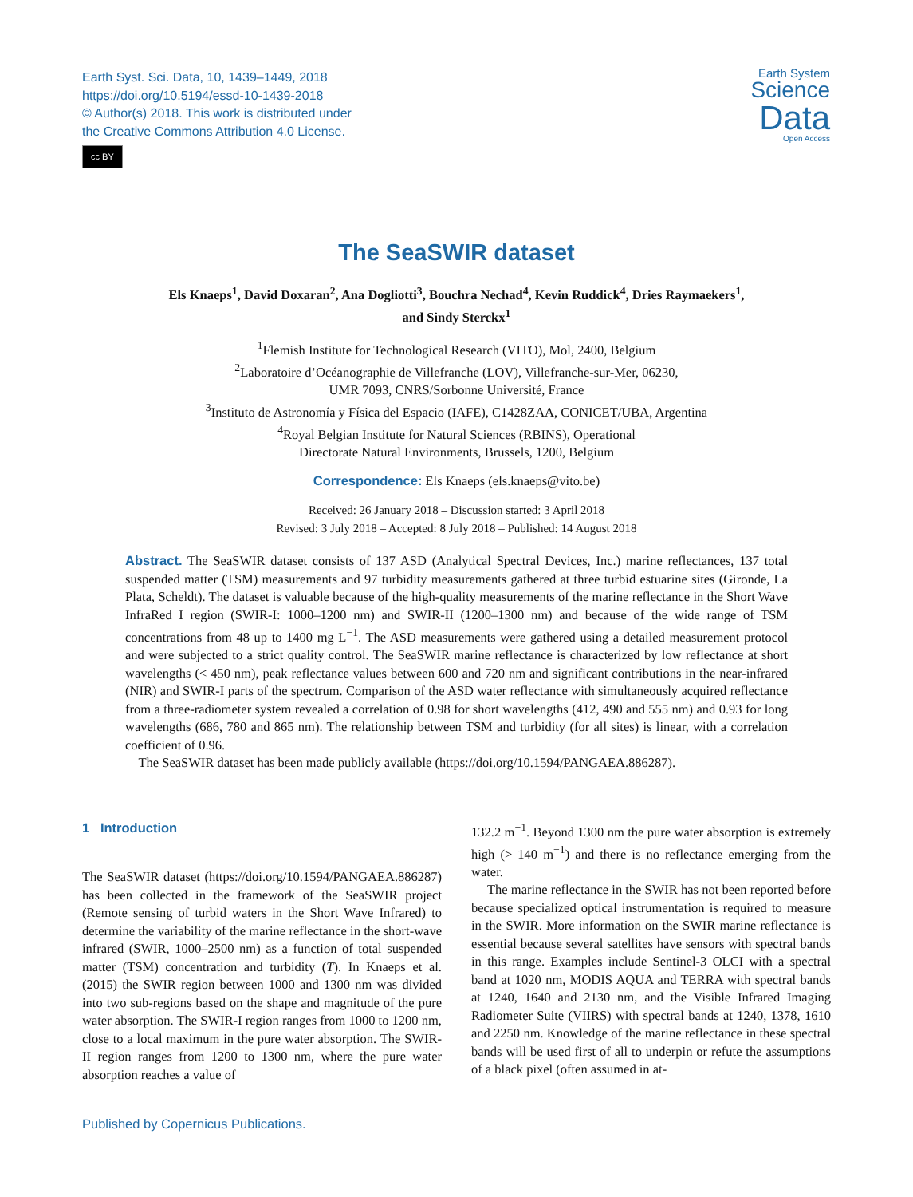Earth Syst. Sci. Data, 10, 1439–1449, 2018
https://doi.org/10.5194/essd-10-1439-2018
© Author(s) 2018. This work is distributed under
the Creative Commons Attribution 4.0 License.
cc BY
Earth System
Science
Data
Open Access
The SeaSWIR dataset
Els Knaeps<sup>1</sup>, David Doxaran<sup>2</sup>, Ana Dogliotti<sup>3</sup>, Bouchra Nechad<sup>4</sup>, Kevin Ruddick<sup>4</sup>, Dries Raymaekers<sup>1</sup>,
and Sindy Sterckx<sup>1</sup>
<sup>1</sup> Flemish Institute for Technological Research (VITO), Mol, 2400, Belgium
<sup>2</sup> Laboratoire d’Océanographie de Villefranche (LOV), Villefranche-sur-Mer, 06230,
UMR 7093, CNRS/Sorbonne Université, France
<sup>3</sup> Instituto de Astronomía y Física del Espacio (IAFE), C1428ZAA, CONICET/UBA, Argentina
<sup>4</sup> Royal Belgian Institute for Natural Sciences (RBINS), Operational
Directorate Natural Environments, Brussels, 1200, Belgium
Correspondence: Els Knaeps (els.knaeps@vito.be)
Received: 26 January 2018 – Discussion started: 3 April 2018
Revised: 3 July 2018 – Accepted: 8 July 2018 – Published: 14 August 2018
Abstract. The SeaSWIR dataset consists of 137 ASD (Analytical Spectral Devices, Inc.) marine reflectances, 137 total suspended matter (TSM) measurements and 97 turbidity measurements gathered at three turbid estuarine sites (Gironde, La Plata, Scheldt). The dataset is valuable because of the high-quality measurements of the marine reflectance in the Short Wave InfraRed I region (SWIR-I: 1000–1200 nm) and SWIR-II (1200–1300 nm) and because of the wide range of TSM concentrations from 48 up to 1400 mg L<sup>−1</sup>. The ASD measurements were gathered using a detailed measurement protocol and were subjected to a strict quality control. The SeaSWIR marine reflectance is characterized by low reflectance at short wavelengths (< 450 nm), peak reflectance values between 600 and 720 nm and significant contributions in the near-infrared (NIR) and SWIR-I parts of the spectrum. Comparison of the ASD water reflectance with simultaneously acquired reflectance from a three-radiometer system revealed a correlation of 0.98 for short wavelengths (412, 490 and 555 nm) and 0.93 for long wavelengths (686, 780 and 865 nm). The relationship between TSM and turbidity (for all sites) is linear, with a correlation coefficient of 0.96.
The SeaSWIR dataset has been made publicly available (https://doi.org/10.1594/PANGAEA.886287).
1 Introduction
The SeaSWIR dataset (https://doi.org/10.1594/PANGAEA.886287) has been collected in the framework of the SeaSWIR project (Remote sensing of turbid waters in the Short Wave Infrared) to determine the variability of the marine reflectance in the short-wave infrared (SWIR, 1000–2500 nm) as a function of total suspended matter (TSM) concentration and turbidity (T). In Knaeps et al. (2015) the SWIR region between 1000 and 1300 nm was divided into two sub-regions based on the shape and magnitude of the pure water absorption. The SWIR-I region ranges from 1000 to 1200 nm, close to a local maximum in the pure water absorption. The SWIR-II region ranges from 1200 to 1300 nm, where the pure water absorption reaches a value of
132.2 m<sup>−1</sup>. Beyond 1300 nm the pure water absorption is extremely high (> 140 m<sup>−1</sup>) and there is no reflectance emerging from the water.
The marine reflectance in the SWIR has not been reported before because specialized optical instrumentation is required to measure in the SWIR. More information on the SWIR marine reflectance is essential because several satellites have sensors with spectral bands in this range. Examples include Sentinel-3 OLCI with a spectral band at 1020 nm, MODIS AQUA and TERRA with spectral bands at 1240, 1640 and 2130 nm, and the Visible Infrared Imaging Radiometer Suite (VIIRS) with spectral bands at 1240, 1378, 1610 and 2250 nm. Knowledge of the marine reflectance in these spectral bands will be used first of all to underpin or refute the assumptions of a black pixel (often assumed in at-
Published by Copernicus Publications.